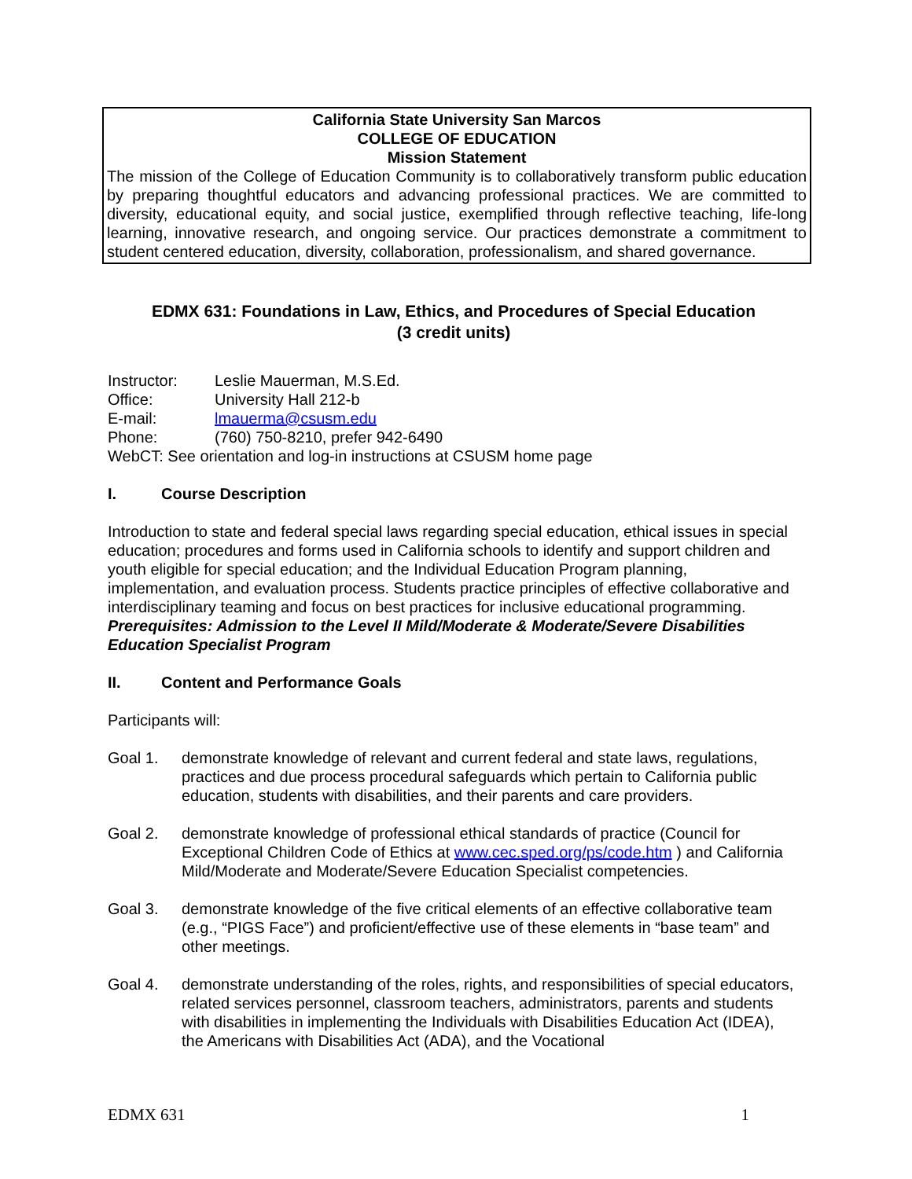California State University San Marcos
COLLEGE OF EDUCATION
Mission Statement
The mission of the College of Education Community is to collaboratively transform public education by preparing thoughtful educators and advancing professional practices. We are committed to diversity, educational equity, and social justice, exemplified through reflective teaching, life-long learning, innovative research, and ongoing service. Our practices demonstrate a commitment to student centered education, diversity, collaboration, professionalism, and shared governance.
EDMX 631: Foundations in Law, Ethics, and Procedures of Special Education
(3 credit units)
Instructor: Leslie Mauerman, M.S.Ed.
Office: University Hall 212-b
E-mail: lmauerma@csusm.edu
Phone: (760) 750-8210, prefer 942-6490
WebCT: See orientation and log-in instructions at CSUSM home page
I. Course Description
Introduction to state and federal special laws regarding special education, ethical issues in special education; procedures and forms used in California schools to identify and support children and youth eligible for special education; and the Individual Education Program planning, implementation, and evaluation process. Students practice principles of effective collaborative and interdisciplinary teaming and focus on best practices for inclusive educational programming. Prerequisites: Admission to the Level II Mild/Moderate & Moderate/Severe Disabilities Education Specialist Program
II. Content and Performance Goals
Participants will:
Goal 1. demonstrate knowledge of relevant and current federal and state laws, regulations, practices and due process procedural safeguards which pertain to California public education, students with disabilities, and their parents and care providers.
Goal 2. demonstrate knowledge of professional ethical standards of practice (Council for Exceptional Children Code of Ethics at www.cec.sped.org/ps/code.htm ) and California Mild/Moderate and Moderate/Severe Education Specialist competencies.
Goal 3. demonstrate knowledge of the five critical elements of an effective collaborative team (e.g., “PIGS Face”) and proficient/effective use of these elements in “base team” and other meetings.
Goal 4. demonstrate understanding of the roles, rights, and responsibilities of special educators, related services personnel, classroom teachers, administrators, parents and students with disabilities in implementing the Individuals with Disabilities Education Act (IDEA), the Americans with Disabilities Act (ADA), and the Vocational
EDMX 631 1